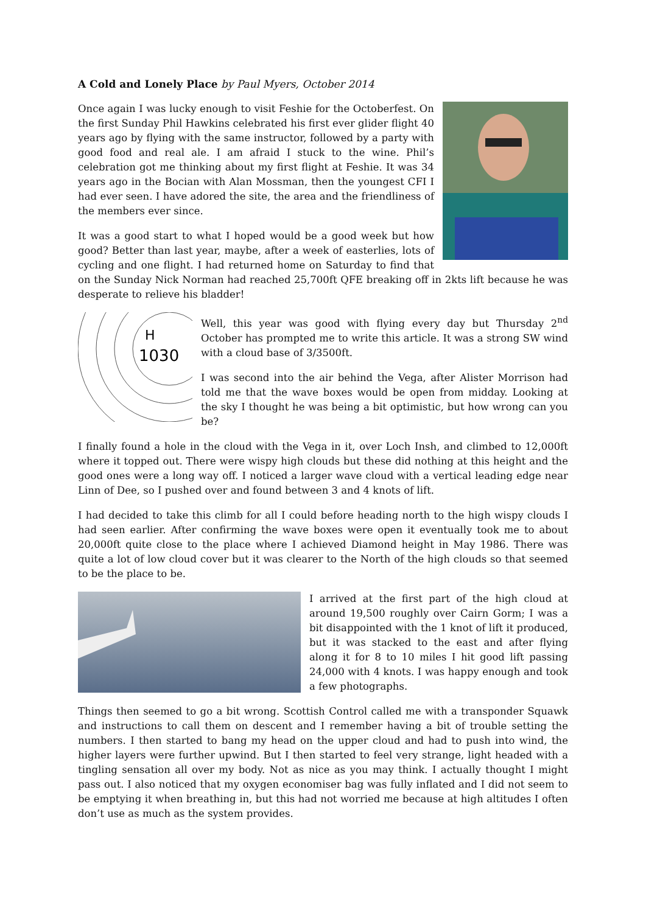A Cold and Lonely Place by Paul Myers, October 2014
Once again I was lucky enough to visit Feshie for the Octoberfest. On the first Sunday Phil Hawkins celebrated his first ever glider flight 40 years ago by flying with the same instructor, followed by a party with good food and real ale. I am afraid I stuck to the wine. Phil’s celebration got me thinking about my first flight at Feshie. It was 34 years ago in the Bocian with Alan Mossman, then the youngest CFI I had ever seen. I have adored the site, the area and the friendliness of the members ever since.
It was a good start to what I hoped would be a good week but how good? Better than last year, maybe, after a week of easterlies, lots of cycling and one flight. I had returned home on Saturday to find that on the Sunday Nick Norman had reached 25,700ft QFE breaking off in 2kts lift because he was desperate to relieve his bladder!
1030
H
Well, this year was good with flying every day but Thursday 2<sup>nd</sup> October has prompted me to write this article. It was a strong SW wind with a cloud base of 3/3500ft.
I was second into the air behind the Vega, after Alister Morrison had told me that the wave boxes would be open from midday. Looking at the sky I thought he was being a bit optimistic, but how wrong can you be?
I finally found a hole in the cloud with the Vega in it, over Loch Insh, and climbed to 12,000ft where it topped out. There were wispy high clouds but these did nothing at this height and the good ones were a long way off. I noticed a larger wave cloud with a vertical leading edge near Linn of Dee, so I pushed over and found between 3 and 4 knots of lift.
I had decided to take this climb for all I could before heading north to the high wispy clouds I had seen earlier. After confirming the wave boxes were open it eventually took me to about 20,000ft quite close to the place where I achieved Diamond height in May 1986. There was quite a lot of low cloud cover but it was clearer to the North of the high clouds so that seemed to be the place to be.
I arrived at the first part of the high cloud at around 19,500 roughly over Cairn Gorm; I was a bit disappointed with the 1 knot of lift it produced, but it was stacked to the east and after flying along it for 8 to 10 miles I hit good lift passing 24,000 with 4 knots. I was happy enough and took a few photographs.
Things then seemed to go a bit wrong. Scottish Control called me with a transponder Squawk and instructions to call them on descent and I remember having a bit of trouble setting the numbers. I then started to bang my head on the upper cloud and had to push into wind, the higher layers were further upwind. But I then started to feel very strange, light headed with a tingling sensation all over my body. Not as nice as you may think. I actually thought I might pass out. I also noticed that my oxygen economiser bag was fully inflated and I did not seem to be emptying it when breathing in, but this had not worried me because at high altitudes I often don’t use as much as the system provides.